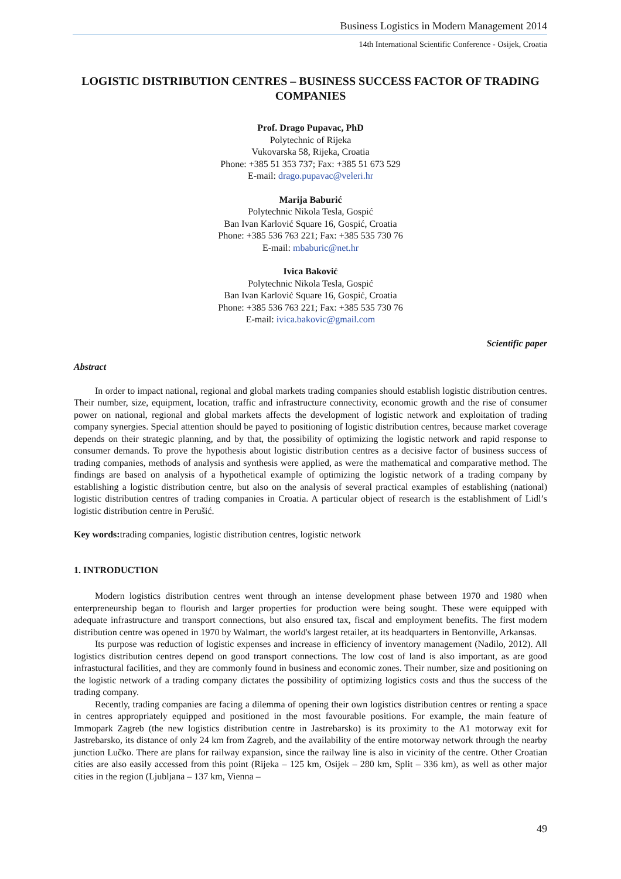Business Logistics in Modern Management 2014
14th International Scientific Conference - Osijek, Croatia
LOGISTIC DISTRIBUTION CENTRES – BUSINESS SUCCESS FACTOR OF TRADING COMPANIES
Prof. Drago Pupavac, PhD
Polytechnic of Rijeka
Vukovarska 58, Rijeka, Croatia
Phone: +385 51 353 737; Fax: +385 51 673 529
E-mail: drago.pupavac@veleri.hr
Marija Baburić
Polytechnic Nikola Tesla, Gospić
Ban Ivan Karlović Square 16, Gospić, Croatia
Phone: +385 536 763 221; Fax: +385 535 730 76
E-mail: mbaburic@net.hr
Ivica Baković
Polytechnic Nikola Tesla, Gospić
Ban Ivan Karlović Square 16, Gospić, Croatia
Phone: +385 536 763 221; Fax: +385 535 730 76
E-mail: ivica.bakovic@gmail.com
Scientific paper
Abstract
In order to impact national, regional and global markets trading companies should establish logistic distribution centres. Their number, size, equipment, location, traffic and infrastructure connectivity, economic growth and the rise of consumer power on national, regional and global markets affects the development of logistic network and exploitation of trading company synergies. Special attention should be payed to positioning of logistic distribution centres, because market coverage depends on their strategic planning, and by that, the possibility of optimizing the logistic network and rapid response to consumer demands. To prove the hypothesis about logistic distribution centres as a decisive factor of business success of trading companies, methods of analysis and synthesis were applied, as were the mathematical and comparative method. The findings are based on analysis of a hypothetical example of optimizing the logistic network of a trading company by establishing a logistic distribution centre, but also on the analysis of several practical examples of establishing (national) logistic distribution centres of trading companies in Croatia. A particular object of research is the establishment of Lidl’s logistic distribution centre in Perušić.
Key words: trading companies, logistic distribution centres, logistic network
1. INTRODUCTION
Modern logistics distribution centres went through an intense development phase between 1970 and 1980 when enterpreneurship began to flourish and larger properties for production were being sought. These were equipped with adequate infrastructure and transport connections, but also ensured tax, fiscal and employment benefits. The first modern distribution centre was opened in 1970 by Walmart, the world's largest retailer, at its headquarters in Bentonville, Arkansas.
Its purpose was reduction of logistic expenses and increase in efficiency of inventory management (Nadilo, 2012). All logistics distribution centres depend on good transport connections. The low cost of land is also important, as are good infrastuctural facilities, and they are commonly found in business and economic zones. Their number, size and positioning on the logistic network of a trading company dictates the possibility of optimizing logistics costs and thus the success of the trading company.
Recently, trading companies are facing a dilemma of opening their own logistics distribution centres or renting a space in centres appropriately equipped and positioned in the most favourable positions. For example, the main feature of Immopark Zagreb (the new logistics distribution centre in Jastrebarsko) is its proximity to the A1 motorway exit for Jastrebarsko, its distance of only 24 km from Zagreb, and the availability of the entire motorway network through the nearby junction Lučko. There are plans for railway expansion, since the railway line is also in vicinity of the centre. Other Croatian cities are also easily accessed from this point (Rijeka – 125 km, Osijek – 280 km, Split – 336 km), as well as other major cities in the region (Ljubljana – 137 km, Vienna –
49